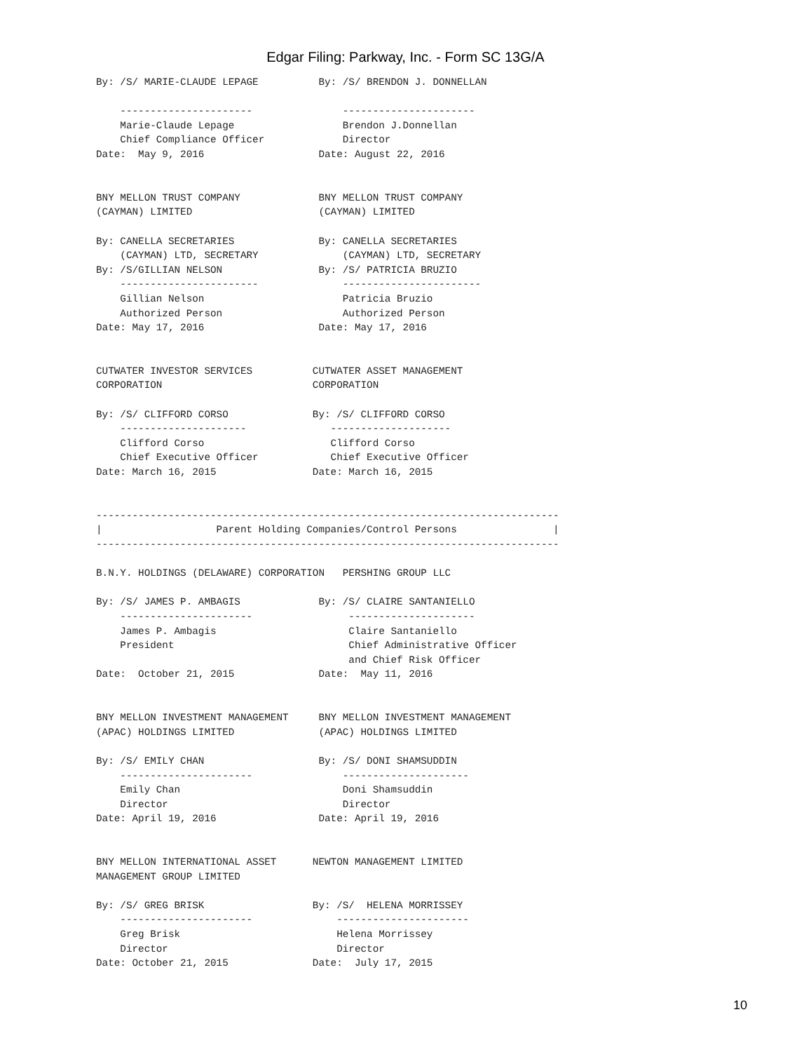Edgar Filing: Parkway, Inc. - Form SC 13G/A
By: /S/ MARIE-CLAUDE LEPAGE          By: /S/ BRENDON J. DONNELLAN

    ----------------------               ----------------------
    Marie-Claude Lepage                  Brendon J.Donnellan
    Chief Compliance Officer             Director
Date:  May 9, 2016                   Date: August 22, 2016


BNY MELLON TRUST COMPANY             BNY MELLON TRUST COMPANY
(CAYMAN) LIMITED                     (CAYMAN) LIMITED

By: CANELLA SECRETARIES              By: CANELLA SECRETARIES
    (CAYMAN) LTD, SECRETARY              (CAYMAN) LTD, SECRETARY
By: /S/GILLIAN NELSON                By: /S/ PATRICIA BRUZIO
    -----------------------              -----------------------
    Gillian Nelson                       Patricia Bruzio
    Authorized Person                    Authorized Person
Date: May 17, 2016                   Date: May 17, 2016


CUTWATER INVESTOR SERVICES          CUTWATER ASSET MANAGEMENT
CORPORATION                         CORPORATION

By: /S/ CLIFFORD CORSO              By: /S/ CLIFFORD CORSO
    ---------------------              --------------------
    Clifford Corso                     Clifford Corso
    Chief Executive Officer            Chief Executive Officer
Date: March 16, 2015                Date: March 16, 2015


-----------------------------------------------------------------------------
|                   Parent Holding Companies/Control Persons                |
-----------------------------------------------------------------------------

B.N.Y. HOLDINGS (DELAWARE) CORPORATION   PERSHING GROUP LLC

By: /S/ JAMES P. AMBAGIS             By: /S/ CLAIRE SANTANIELLO
    ----------------------                ---------------------
    James P. Ambagis                      Claire Santaniello
    President                             Chief Administrative Officer
                                          and Chief Risk Officer
Date:  October 21, 2015              Date:  May 11, 2016


BNY MELLON INVESTMENT MANAGEMENT     BNY MELLON INVESTMENT MANAGEMENT
(APAC) HOLDINGS LIMITED              (APAC) HOLDINGS LIMITED

By: /S/ EMILY CHAN                   By: /S/ DONI SHAMSUDDIN
    ----------------------               ---------------------
    Emily Chan                           Doni Shamsuddin
    Director                             Director
Date: April 19, 2016                 Date: April 19, 2016


BNY MELLON INTERNATIONAL ASSET      NEWTON MANAGEMENT LIMITED
MANAGEMENT GROUP LIMITED

By: /S/ GREG BRISK                  By: /S/  HELENA MORRISSEY
    ----------------------              ----------------------
    Greg Brisk                          Helena Morrissey
    Director                            Director
Date: October 21, 2015              Date:  July 17, 2015
10